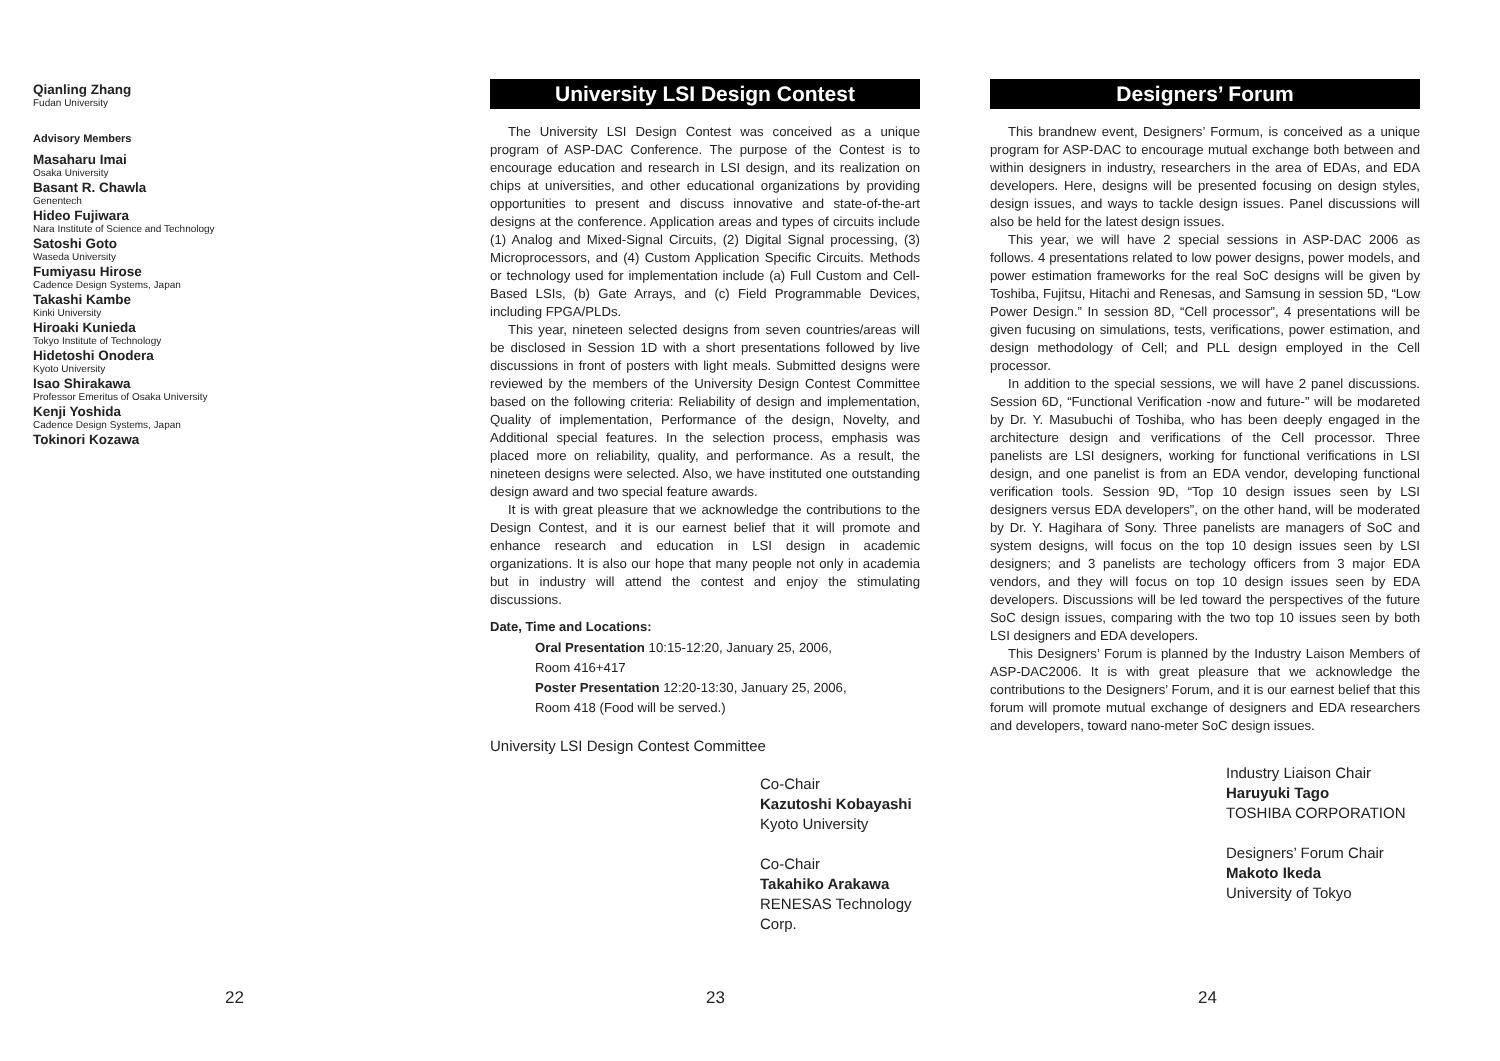Qianling Zhang
Fudan University
Advisory Members
Masaharu Imai
Osaka University
Basant R. Chawla
Genentech
Hideo Fujiwara
Nara Institute of Science and Technology
Satoshi Goto
Waseda University
Fumiyasu Hirose
Cadence Design Systems, Japan
Takashi Kambe
Kinki University
Hiroaki Kunieda
Tokyo Institute of Technology
Hidetoshi Onodera
Kyoto University
Isao Shirakawa
Professor Emeritus of Osaka University
Kenji Yoshida
Cadence Design Systems, Japan
Tokinori Kozawa
22
University LSI Design Contest
The University LSI Design Contest was conceived as a unique program of ASP-DAC Conference. The purpose of the Contest is to encourage education and research in LSI design, and its realization on chips at universities, and other educational organizations by providing opportunities to present and discuss innovative and state-of-the-art designs at the conference. Application areas and types of circuits include (1) Analog and Mixed-Signal Circuits, (2) Digital Signal processing, (3) Microprocessors, and (4) Custom Application Specific Circuits. Methods or technology used for implementation include (a) Full Custom and Cell-Based LSIs, (b) Gate Arrays, and (c) Field Programmable Devices, including FPGA/PLDs.
This year, nineteen selected designs from seven countries/areas will be disclosed in Session 1D with a short presentations followed by live discussions in front of posters with light meals. Submitted designs were reviewed by the members of the University Design Contest Committee based on the following criteria: Reliability of design and implementation, Quality of implementation, Performance of the design, Novelty, and Additional special features. In the selection process, emphasis was placed more on reliability, quality, and performance. As a result, the nineteen designs were selected. Also, we have instituted one outstanding design award and two special feature awards.
It is with great pleasure that we acknowledge the contributions to the Design Contest, and it is our earnest belief that it will promote and enhance research and education in LSI design in academic organizations. It is also our hope that many people not only in academia but in industry will attend the contest and enjoy the stimulating discussions.
Date, Time and Locations:
Oral Presentation 10:15-12:20, January 25, 2006,
Room 416+417
Poster Presentation 12:20-13:30, January 25, 2006,
Room 418 (Food will be served.)
University LSI Design Contest Committee
Co-Chair
Kazutoshi Kobayashi
Kyoto University
Co-Chair
Takahiko Arakawa
RENESAS Technology
Corp.
23
Designers’ Forum
This brandnew event, Designers’ Formum, is conceived as a unique program for ASP-DAC to encourage mutual exchange both between and within designers in industry, researchers in the area of EDAs, and EDA developers. Here, designs will be presented focusing on design styles, design issues, and ways to tackle design issues. Panel discussions will also be held for the latest design issues.
This year, we will have 2 special sessions in ASP-DAC 2006 as follows. 4 presentations related to low power designs, power models, and power estimation frameworks for the real SoC designs will be given by Toshiba, Fujitsu, Hitachi and Renesas, and Samsung in session 5D, “Low Power Design.” In session 8D, “Cell processor”, 4 presentations will be given fucusing on simulations, tests, verifications, power estimation, and design methodology of Cell; and PLL design employed in the Cell processor.
In addition to the special sessions, we will have 2 panel discussions. Session 6D, “Functional Verification -now and future-” will be modareted by Dr. Y. Masubuchi of Toshiba, who has been deeply engaged in the architecture design and verifications of the Cell processor. Three panelists are LSI designers, working for functional verifications in LSI design, and one panelist is from an EDA vendor, developing functional verification tools. Session 9D, “Top 10 design issues seen by LSI designers versus EDA developers”, on the other hand, will be moderated by Dr. Y. Hagihara of Sony. Three panelists are managers of SoC and system designs, will focus on the top 10 design issues seen by LSI designers; and 3 panelists are techology officers from 3 major EDA vendors, and they will focus on top 10 design issues seen by EDA developers. Discussions will be led toward the perspectives of the future SoC design issues, comparing with the two top 10 issues seen by both LSI designers and EDA developers.
This Designers’ Forum is planned by the Industry Laison Members of ASP-DAC2006. It is with great pleasure that we acknowledge the contributions to the Designers’ Forum, and it is our earnest belief that this forum will promote mutual exchange of designers and EDA researchers and developers, toward nano-meter SoC design issues.
Industry Liaison Chair
Haruyuki Tago
TOSHIBA CORPORATION
Designers’ Forum Chair
Makoto Ikeda
University of Tokyo
24